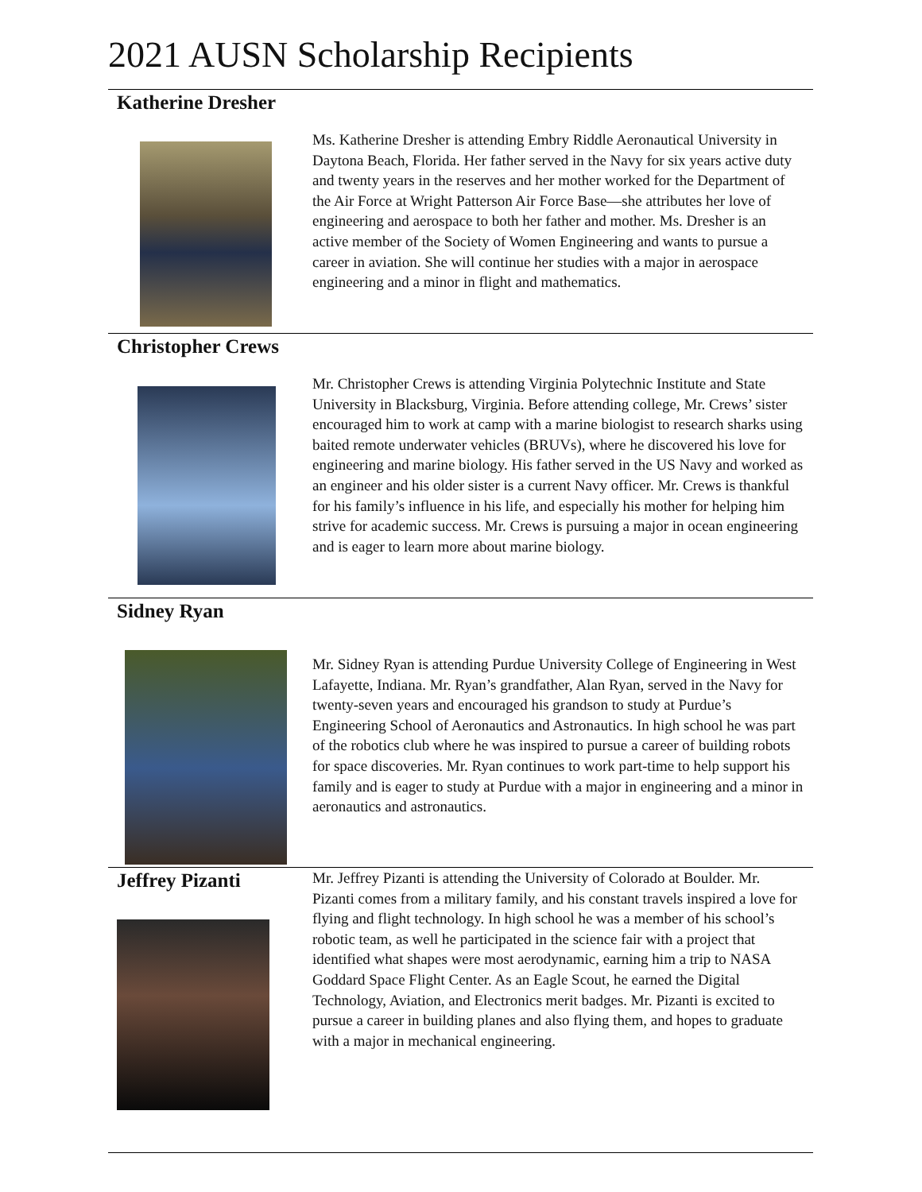2021 AUSN Scholarship Recipients
Katherine Dresher
Ms. Katherine Dresher is attending Embry Riddle Aeronautical University in Daytona Beach, Florida. Her father served in the Navy for six years active duty and twenty years in the reserves and her mother worked for the Department of the Air Force at Wright Patterson Air Force Base—she attributes her love of engineering and aerospace to both her father and mother. Ms. Dresher is an active member of the Society of Women Engineering and wants to pursue a career in aviation. She will continue her studies with a major in aerospace engineering and a minor in flight and mathematics.
Christopher Crews
Mr. Christopher Crews is attending Virginia Polytechnic Institute and State University in Blacksburg, Virginia. Before attending college, Mr. Crews’ sister encouraged him to work at camp with a marine biologist to research sharks using baited remote underwater vehicles (BRUVs), where he discovered his love for engineering and marine biology. His father served in the US Navy and worked as an engineer and his older sister is a current Navy officer. Mr. Crews is thankful for his family’s influence in his life, and especially his mother for helping him strive for academic success. Mr. Crews is pursuing a major in ocean engineering and is eager to learn more about marine biology.
Sidney Ryan
Mr. Sidney Ryan is attending Purdue University College of Engineering in West Lafayette, Indiana. Mr. Ryan’s grandfather, Alan Ryan, served in the Navy for twenty-seven years and encouraged his grandson to study at Purdue’s Engineering School of Aeronautics and Astronautics. In high school he was part of the robotics club where he was inspired to pursue a career of building robots for space discoveries. Mr. Ryan continues to work part-time to help support his family and is eager to study at Purdue with a major in engineering and a minor in aeronautics and astronautics.
Jeffrey Pizanti
Mr. Jeffrey Pizanti is attending the University of Colorado at Boulder. Mr. Pizanti comes from a military family, and his constant travels inspired a love for flying and flight technology. In high school he was a member of his school’s robotic team, as well he participated in the science fair with a project that identified what shapes were most aerodynamic, earning him a trip to NASA Goddard Space Flight Center. As an Eagle Scout, he earned the Digital Technology, Aviation, and Electronics merit badges. Mr. Pizanti is excited to pursue a career in building planes and also flying them, and hopes to graduate with a major in mechanical engineering.